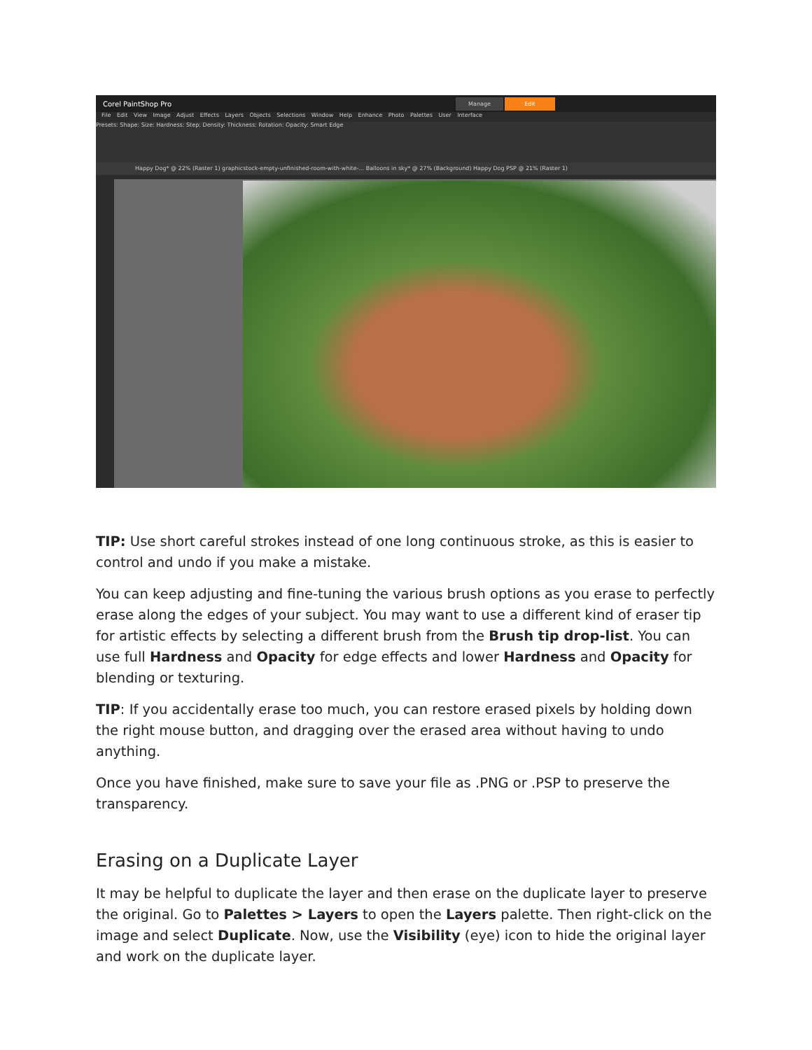Corel PaintShop Pro Manage Edit
File Edit View Image Adjust Effects Layers Objects Selections Window Help Enhance Photo Palettes User Interface
Presets: Shape: Size: Hardness: Step: Density: Thickness: Rotation: Opacity: Smart Edge
Happy Dog* @ 22% (Raster 1) graphicstock-empty-unfinished-room-with-white-... Balloons in sky* @ 27% (Background) Happy Dog PSP @ 21% (Raster 1)
TIP: Use short careful strokes instead of one long continuous stroke, as this is easier to control and undo if you make a mistake.
You can keep adjusting and fine-tuning the various brush options as you erase to perfectly erase along the edges of your subject. You may want to use a different kind of eraser tip for artistic effects by selecting a different brush from the Brush tip drop-list. You can use full Hardness and Opacity for edge effects and lower Hardness and Opacity for blending or texturing.
TIP: If you accidentally erase too much, you can restore erased pixels by holding down the right mouse button, and dragging over the erased area without having to undo anything.
Once you have finished, make sure to save your file as .PNG or .PSP to preserve the transparency.
Erasing on a Duplicate Layer
It may be helpful to duplicate the layer and then erase on the duplicate layer to preserve the original. Go to Palettes > Layers to open the Layers palette. Then right-click on the image and select Duplicate. Now, use the Visibility (eye) icon to hide the original layer and work on the duplicate layer.